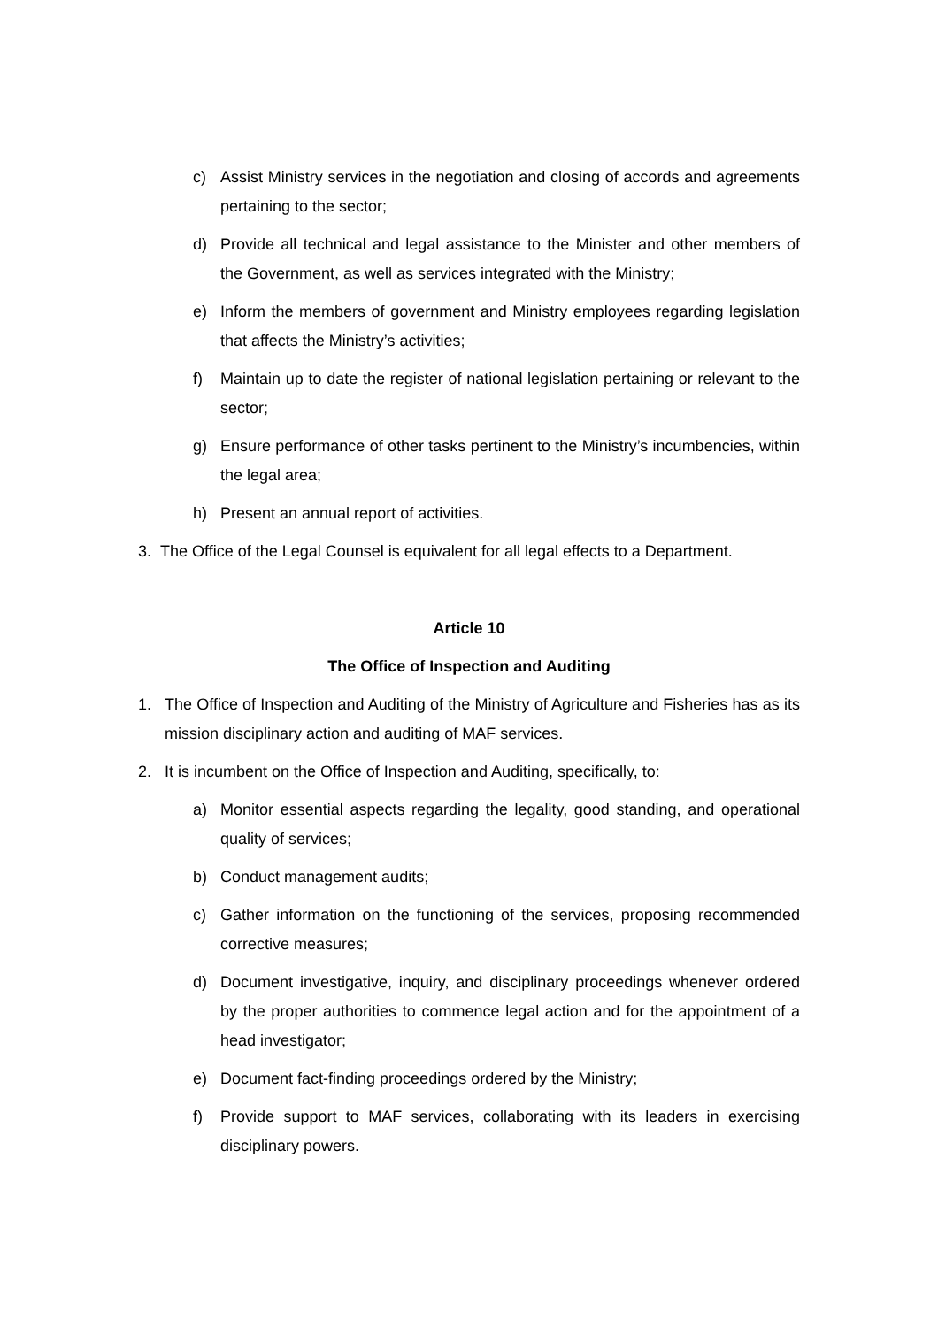c) Assist Ministry services in the negotiation and closing of accords and agreements pertaining to the sector;
d) Provide all technical and legal assistance to the Minister and other members of the Government, as well as services integrated with the Ministry;
e) Inform the members of government and Ministry employees regarding legislation that affects the Ministry’s activities;
f) Maintain up to date the register of national legislation pertaining or relevant to the sector;
g) Ensure performance of other tasks pertinent to the Ministry’s incumbencies, within the legal area;
h) Present an annual report of activities.
3. The Office of the Legal Counsel is equivalent for all legal effects to a Department.
Article 10
The Office of Inspection and Auditing
1. The Office of Inspection and Auditing of the Ministry of Agriculture and Fisheries has as its mission disciplinary action and auditing of MAF services.
2. It is incumbent on the Office of Inspection and Auditing, specifically, to:
a) Monitor essential aspects regarding the legality, good standing, and operational quality of services;
b) Conduct management audits;
c) Gather information on the functioning of the services, proposing recommended corrective measures;
d) Document investigative, inquiry, and disciplinary proceedings whenever ordered by the proper authorities to commence legal action and for the appointment of a head investigator;
e) Document fact-finding proceedings ordered by the Ministry;
f) Provide support to MAF services, collaborating with its leaders in exercising disciplinary powers.